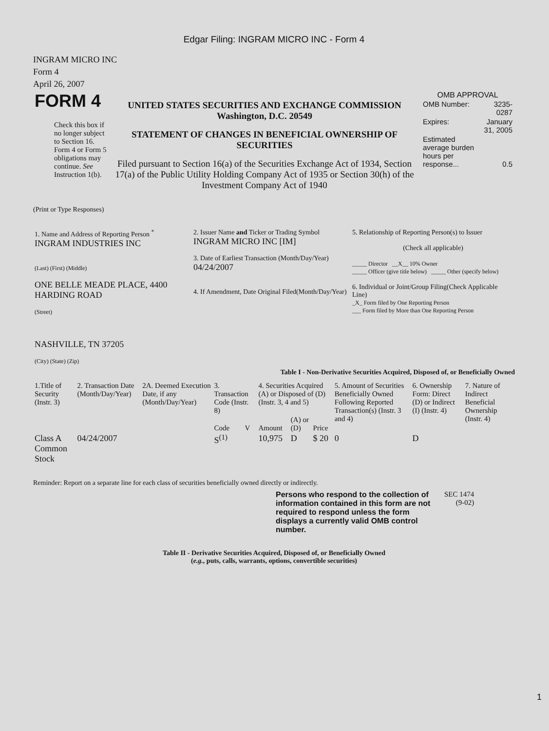Edgar Filing: INGRAM MICRO INC - Form 4
INGRAM MICRO INC
Form 4
April 26, 2007
| FORM 4 Check this box if no longer subject to Section 16. Form 4 or Form 5 obligations may continue. See Instruction 1(b). | UNITED STATES SECURITIES AND EXCHANGE COMMISSION Washington, D.C. 20549 STATEMENT OF CHANGES IN BENEFICIAL OWNERSHIP OF SECURITIES Filed pursuant to Section 16(a) of the Securities Exchange Act of 1934, Section 17(a) of the Public Utility Holding Company Act of 1935 or Section 30(h) of the Investment Company Act of 1940 | OMB APPROVAL / OMB Number: / 3235-0287 / / Expires: / January 31, 2005 / / Estimated average burden hours per response... / 0.5 / |
(Print or Type Responses)
| 1. Name and Address of Reporting Person <sup>*</sup> INGRAM INDUSTRIES INC (Last) (First) (Middle) ONE BELLE MEADE PLACE, 4400 HARDING ROAD (Street) NASHVILLE, TN 37205 (City) (State) (Zip) | 2. Issuer Name and Ticker or Trading Symbol INGRAM MICRO INC [IM] 3. Date of Earliest Transaction (Month/Day/Year) 04/24/2007 4. If Amendment, Date Original Filed(Month/Day/Year) | 5. Relationship of Reporting Person(s) to Issuer (Check all applicable) _____ Director __X__ 10% Owner _____ Officer (give title below) _____ Other (specify below) 6. Individual or Joint/Group Filing(Check Applicable Line) _X_ Form filed by One Reporting Person ___ Form filed by More than One Reporting Person |
Table I - Non-Derivative Securities Acquired, Disposed of, or Beneficially Owned
| 1.Title of Security (Instr. 3) | 2. Transaction Date (Month/Day/Year) | 2A. Deemed Execution Date, if any (Month/Day/Year) | 3. Transaction Code (Instr. 8) | | 4. Securities Acquired (A) or Disposed of (D) (Instr. 3, 4 and 5) | | | 5. Amount of Securities Beneficially Owned Following Reported Transaction(s) (Instr. 3 and 4) | 6. Ownership Form: Direct (D) or Indirect (I) (Instr. 4) | 7. Nature of Indirect Beneficial Ownership (Instr. 4) |
| --- | --- | --- | --- | --- | --- | --- | --- | --- | --- | --- |
| | | | Code | V | Amount | (A) or (D) | Price | | | |
| Class A Common Stock | 04/24/2007 | | S<sup>(1)</sup> | | 10,975 | D | $ 20 | 0 | D | |
Reminder: Report on a separate line for each class of securities beneficially owned directly or indirectly.
| Persons who respond to the collection of information contained in this form are not required to respond unless the form displays a currently valid OMB control number. | SEC 1474 (9-02) |
Table II - Derivative Securities Acquired, Disposed of, or Beneficially Owned
(e.g., puts, calls, warrants, options, convertible securities)
1